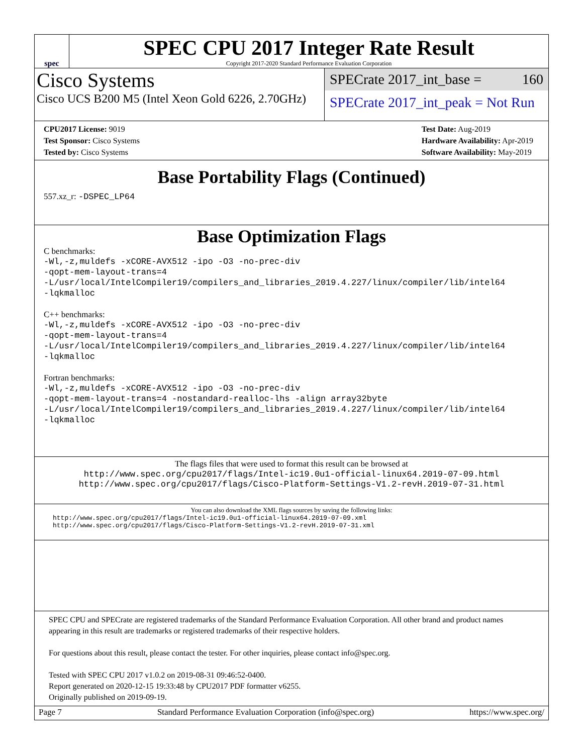spec
SPEC CPU 2017 Integer Rate Result
Copyright 2017-2020 Standard Performance Evaluation Corporation
Cisco Systems
Cisco UCS B200 M5 (Intel Xeon Gold 6226, 2.70GHz)
SPECrate 2017_int_base = 160
SPECrate 2017_int_peak = Not Run
CPU2017 License: 9019
Test Sponsor: Cisco Systems
Tested by: Cisco Systems
Test Date: Aug-2019
Hardware Availability: Apr-2019
Software Availability: May-2019
Base Portability Flags (Continued)
557.xz_r: -DSPEC_LP64
Base Optimization Flags
C benchmarks:
-Wl,-z,muldefs -xCORE-AVX512 -ipo -O3 -no-prec-div
-qopt-mem-layout-trans=4
-L/usr/local/IntelCompiler19/compilers_and_libraries_2019.4.227/linux/compiler/lib/intel64
-lqkmalloc
C++ benchmarks:
-Wl,-z,muldefs -xCORE-AVX512 -ipo -O3 -no-prec-div
-qopt-mem-layout-trans=4
-L/usr/local/IntelCompiler19/compilers_and_libraries_2019.4.227/linux/compiler/lib/intel64
-lqkmalloc
Fortran benchmarks:
-Wl,-z,muldefs -xCORE-AVX512 -ipo -O3 -no-prec-div
-qopt-mem-layout-trans=4 -nostandard-realloc-lhs -align array32byte
-L/usr/local/IntelCompiler19/compilers_and_libraries_2019.4.227/linux/compiler/lib/intel64
-lqkmalloc
The flags files that were used to format this result can be browsed at
http://www.spec.org/cpu2017/flags/Intel-ic19.0u1-official-linux64.2019-07-09.html
http://www.spec.org/cpu2017/flags/Cisco-Platform-Settings-V1.2-revH.2019-07-31.html
You can also download the XML flags sources by saving the following links:
http://www.spec.org/cpu2017/flags/Intel-ic19.0u1-official-linux64.2019-07-09.xml
http://www.spec.org/cpu2017/flags/Cisco-Platform-Settings-V1.2-revH.2019-07-31.xml
SPEC CPU and SPECrate are registered trademarks of the Standard Performance Evaluation Corporation. All other brand and product names appearing in this result are trademarks or registered trademarks of their respective holders.
For questions about this result, please contact the tester. For other inquiries, please contact info@spec.org.
Tested with SPEC CPU 2017 v1.0.2 on 2019-08-31 09:46:52-0400.
Report generated on 2020-12-15 19:33:48 by CPU2017 PDF formatter v6255.
Originally published on 2019-09-19.
Page 7 Standard Performance Evaluation Corporation (info@spec.org) https://www.spec.org/